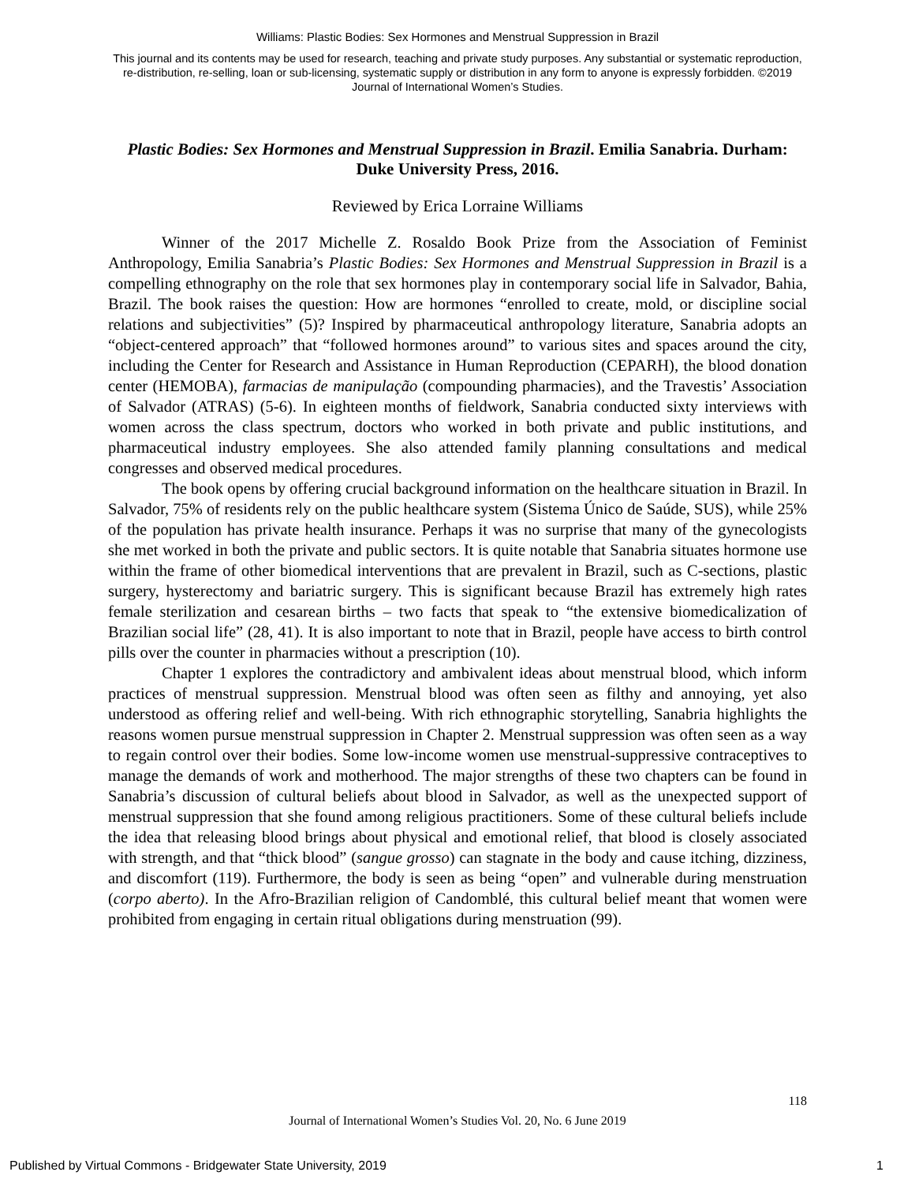Williams: Plastic Bodies: Sex Hormones and Menstrual Suppression in Brazil
This journal and its contents may be used for research, teaching and private study purposes. Any substantial or systematic reproduction, re-distribution, re-selling, loan or sub-licensing, systematic supply or distribution in any form to anyone is expressly forbidden. ©2019 Journal of International Women’s Studies.
Plastic Bodies: Sex Hormones and Menstrual Suppression in Brazil. Emilia Sanabria. Durham: Duke University Press, 2016.
Reviewed by Erica Lorraine Williams
Winner of the 2017 Michelle Z. Rosaldo Book Prize from the Association of Feminist Anthropology, Emilia Sanabria’s Plastic Bodies: Sex Hormones and Menstrual Suppression in Brazil is a compelling ethnography on the role that sex hormones play in contemporary social life in Salvador, Bahia, Brazil. The book raises the question: How are hormones “enrolled to create, mold, or discipline social relations and subjectivities” (5)? Inspired by pharmaceutical anthropology literature, Sanabria adopts an “object-centered approach” that “followed hormones around” to various sites and spaces around the city, including the Center for Research and Assistance in Human Reproduction (CEPARH), the blood donation center (HEMOBA), farmacias de manipulação (compounding pharmacies), and the Travestis’ Association of Salvador (ATRAS) (5-6). In eighteen months of fieldwork, Sanabria conducted sixty interviews with women across the class spectrum, doctors who worked in both private and public institutions, and pharmaceutical industry employees. She also attended family planning consultations and medical congresses and observed medical procedures.
The book opens by offering crucial background information on the healthcare situation in Brazil. In Salvador, 75% of residents rely on the public healthcare system (Sistema Único de Saúde, SUS), while 25% of the population has private health insurance. Perhaps it was no surprise that many of the gynecologists she met worked in both the private and public sectors. It is quite notable that Sanabria situates hormone use within the frame of other biomedical interventions that are prevalent in Brazil, such as C-sections, plastic surgery, hysterectomy and bariatric surgery. This is significant because Brazil has extremely high rates female sterilization and cesarean births – two facts that speak to “the extensive biomedicalization of Brazilian social life” (28, 41). It is also important to note that in Brazil, people have access to birth control pills over the counter in pharmacies without a prescription (10).
Chapter 1 explores the contradictory and ambivalent ideas about menstrual blood, which inform practices of menstrual suppression. Menstrual blood was often seen as filthy and annoying, yet also understood as offering relief and well-being. With rich ethnographic storytelling, Sanabria highlights the reasons women pursue menstrual suppression in Chapter 2. Menstrual suppression was often seen as a way to regain control over their bodies. Some low-income women use menstrual-suppressive contraceptives to manage the demands of work and motherhood. The major strengths of these two chapters can be found in Sanabria’s discussion of cultural beliefs about blood in Salvador, as well as the unexpected support of menstrual suppression that she found among religious practitioners. Some of these cultural beliefs include the idea that releasing blood brings about physical and emotional relief, that blood is closely associated with strength, and that “thick blood” (sangue grosso) can stagnate in the body and cause itching, dizziness, and discomfort (119). Furthermore, the body is seen as being “open” and vulnerable during menstruation (corpo aberto). In the Afro-Brazilian religion of Candomblé, this cultural belief meant that women were prohibited from engaging in certain ritual obligations during menstruation (99).
118
Journal of International Women’s Studies Vol. 20, No. 6 June 2019
Published by Virtual Commons - Bridgewater State University, 2019 1